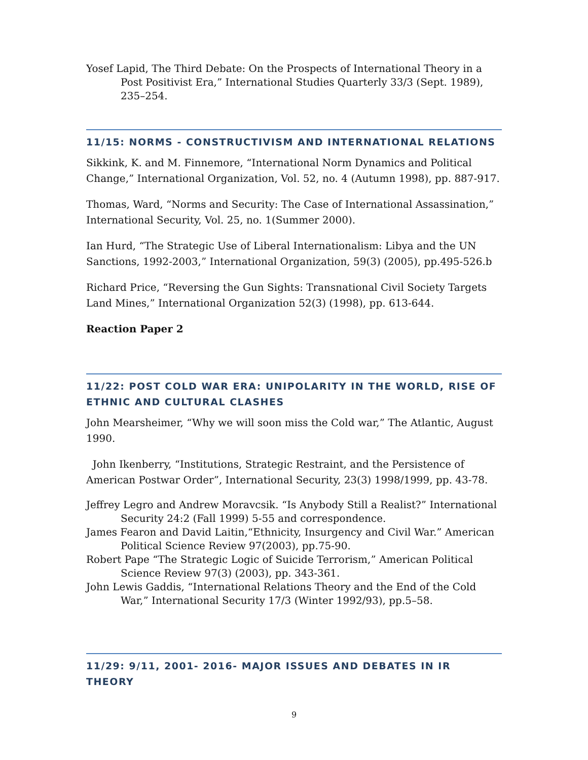Yosef Lapid, The Third Debate: On the Prospects of International Theory in a Post Positivist Era,” International Studies Quarterly 33/3 (Sept. 1989), 235–254.
11/15: NORMS - CONSTRUCTIVISM AND INTERNATIONAL RELATIONS
Sikkink, K. and M. Finnemore, “International Norm Dynamics and Political Change,” International Organization, Vol. 52, no. 4 (Autumn 1998), pp. 887-917.
Thomas, Ward, “Norms and Security: The Case of International Assassination,” International Security, Vol. 25, no. 1(Summer 2000).
Ian Hurd, “The Strategic Use of Liberal Internationalism: Libya and the UN Sanctions, 1992-2003,” International Organization, 59(3) (2005), pp.495-526.b
Richard Price, “Reversing the Gun Sights: Transnational Civil Society Targets Land Mines,” International Organization 52(3) (1998), pp. 613-644.
Reaction Paper 2
11/22: POST COLD WAR ERA: UNIPOLARITY IN THE WORLD, RISE OF ETHNIC AND CULTURAL CLASHES
John Mearsheimer, “Why we will soon miss the Cold war,” The Atlantic, August 1990.
John Ikenberry, “Institutions, Strategic Restraint, and the Persistence of American Postwar Order”, International Security, 23(3) 1998/1999, pp. 43-78.
Jeffrey Legro and Andrew Moravcsik. “Is Anybody Still a Realist?” International Security 24:2 (Fall 1999) 5-55 and correspondence.
James Fearon and David Laitin,“Ethnicity, Insurgency and Civil War.” American Political Science Review 97(2003), pp.75-90.
Robert Pape “The Strategic Logic of Suicide Terrorism,” American Political Science Review 97(3) (2003), pp. 343-361.
John Lewis Gaddis, “International Relations Theory and the End of the Cold War,” International Security 17/3 (Winter 1992/93), pp.5–58.
11/29: 9/11, 2001- 2016- MAJOR ISSUES AND DEBATES IN IR THEORY
9